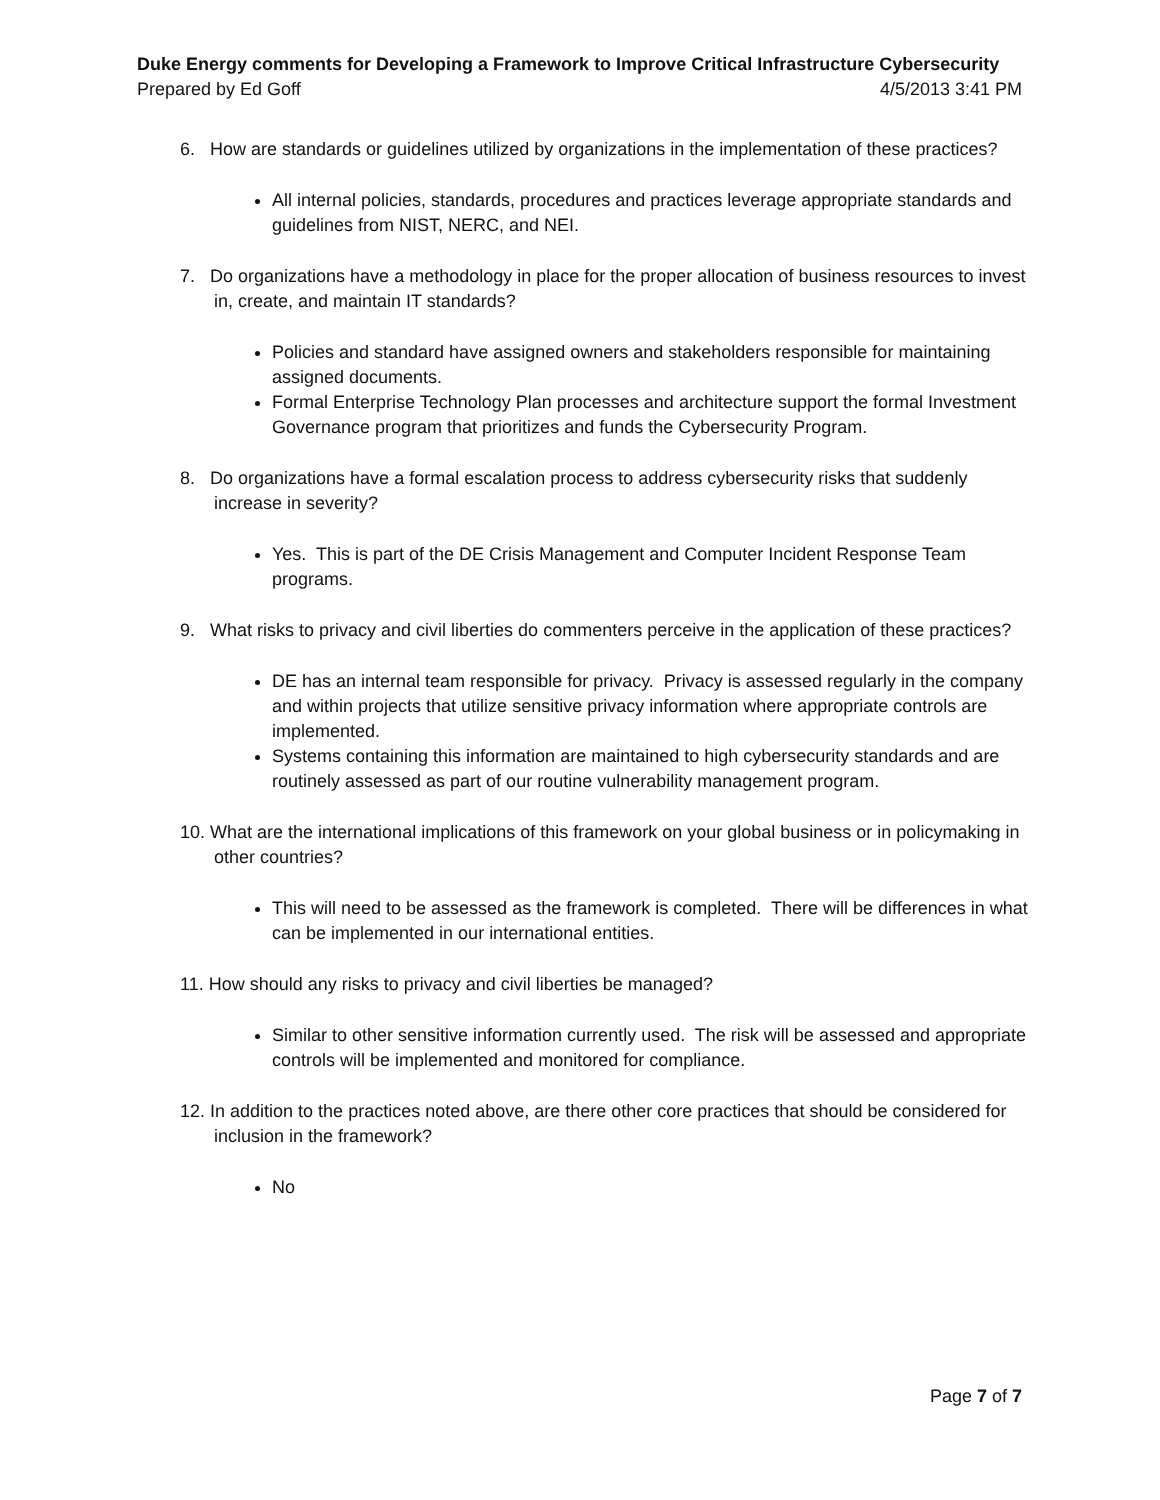Duke Energy comments for Developing a Framework to Improve Critical Infrastructure Cybersecurity
Prepared by Ed Goff 4/5/2013 3:41 PM
6. How are standards or guidelines utilized by organizations in the implementation of these practices?
All internal policies, standards, procedures and practices leverage appropriate standards and guidelines from NIST, NERC, and NEI.
7. Do organizations have a methodology in place for the proper allocation of business resources to invest in, create, and maintain IT standards?
Policies and standard have assigned owners and stakeholders responsible for maintaining assigned documents.
Formal Enterprise Technology Plan processes and architecture support the formal Investment Governance program that prioritizes and funds the Cybersecurity Program.
8. Do organizations have a formal escalation process to address cybersecurity risks that suddenly increase in severity?
Yes. This is part of the DE Crisis Management and Computer Incident Response Team programs.
9. What risks to privacy and civil liberties do commenters perceive in the application of these practices?
DE has an internal team responsible for privacy. Privacy is assessed regularly in the company and within projects that utilize sensitive privacy information where appropriate controls are implemented.
Systems containing this information are maintained to high cybersecurity standards and are routinely assessed as part of our routine vulnerability management program.
10. What are the international implications of this framework on your global business or in policymaking in other countries?
This will need to be assessed as the framework is completed. There will be differences in what can be implemented in our international entities.
11. How should any risks to privacy and civil liberties be managed?
Similar to other sensitive information currently used. The risk will be assessed and appropriate controls will be implemented and monitored for compliance.
12. In addition to the practices noted above, are there other core practices that should be considered for inclusion in the framework?
No
Page 7 of 7